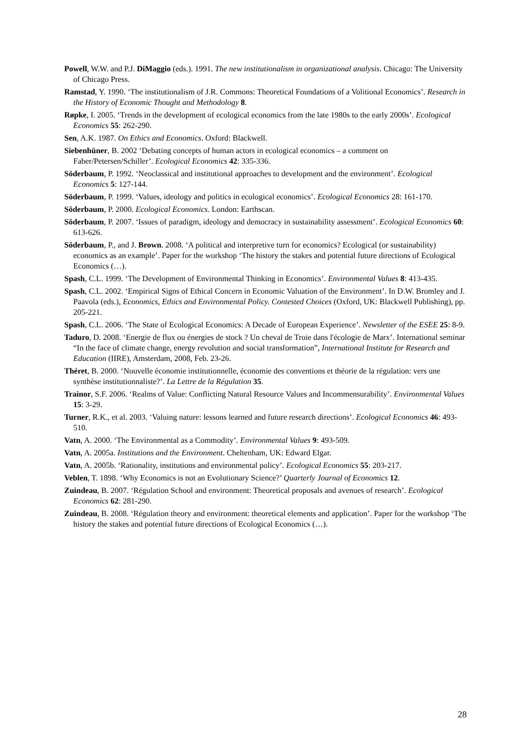Powell, W.W. and P.J. DiMaggio (eds.). 1991. The new institutionalism in organizational analysis. Chicago: The University of Chicago Press.
Ramstad, Y. 1990. ‘The institutionalism of J.R. Commons: Theoretical Foundations of a Volitional Economics’. Research in the History of Economic Thought and Methodology 8.
Røpke, I. 2005. ‘Trends in the development of ecological economics from the late 1980s to the early 2000s’. Ecological Economics 55: 262-290.
Sen, A.K. 1987. On Ethics and Economics. Oxford: Blackwell.
Siebenhüner, B. 2002 ‘Debating concepts of human actors in ecological economics – a comment on Faber/Petersen/Schiller’. Ecological Economics 42: 335-336.
Söderbaum, P. 1992. ‘Neoclassical and institutional approaches to development and the environment’. Ecological Economics 5: 127-144.
Söderbaum, P. 1999. ‘Values, ideology and politics in ecological economics’. Ecological Economics 28: 161-170.
Söderbaum, P. 2000. Ecological Economics. London: Earthscan.
Söderbaum, P. 2007. ‘Issues of paradigm, ideology and democracy in sustainability assessment’. Ecological Economics 60: 613-626.
Söderbaum, P., and J. Brown. 2008. ‘A political and interpretive turn for economics? Ecological (or sustainability) economics as an example’. Paper for the workshop ‘The history the stakes and potential future directions of Ecological Economics (…).
Spash, C.L. 1999. ‘The Development of Environmental Thinking in Economics’. Environmental Values 8: 413-435.
Spash, C.L. 2002. ‘Empirical Signs of Ethical Concern in Economic Valuation of the Environment’. In D.W. Bromley and J. Paavola (eds.), Economics, Ethics and Environmental Policy. Contested Choices (Oxford, UK: Blackwell Publishing), pp. 205-221.
Spash, C.L. 2006. ‘The State of Ecological Economics: A Decade of European Experience’. Newsletter of the ESEE 25: 8-9.
Taduro, D. 2008. ‘Energie de flux ou énergies de stock ? Un cheval de Troie dans l'écologie de Marx’. International seminar “In the face of climate change, energy revolution and social transformation”, International Institute for Research and Education (IIRE), Amsterdam, 2008, Feb. 23-26.
Théret, B. 2000. ‘Nouvelle économie institutionnelle, économie des conventions et théorie de la régulation: vers une synthèse institutionnaliste?’. La Lettre de la Régulation 35.
Trainor, S.F. 2006. ‘Realms of Value: Conflicting Natural Resource Values and Incommensurability’. Environmental Values 15: 3-29.
Turner, R.K., et al. 2003. ‘Valuing nature: lessons learned and future research directions’. Ecological Economics 46: 493-510.
Vatn, A. 2000. ‘The Environmental as a Commodity’. Environmental Values 9: 493-509.
Vatn, A. 2005a. Institutions and the Environment. Cheltenham, UK: Edward Elgar.
Vatn, A. 2005b. ‘Rationality, institutions and environmental policy’. Ecological Economics 55: 203-217.
Veblen, T. 1898. ‘Why Economics is not an Evolutionary Science?’ Quarterly Journal of Economics 12.
Zuindeau, B. 2007. ‘Régulation School and environment: Theoretical proposals and avenues of research’. Ecological Economics 62: 281-290.
Zuindeau, B. 2008. ‘Régulation theory and environment: theoretical elements and application’. Paper for the workshop ‘The history the stakes and potential future directions of Ecological Economics (…).
28